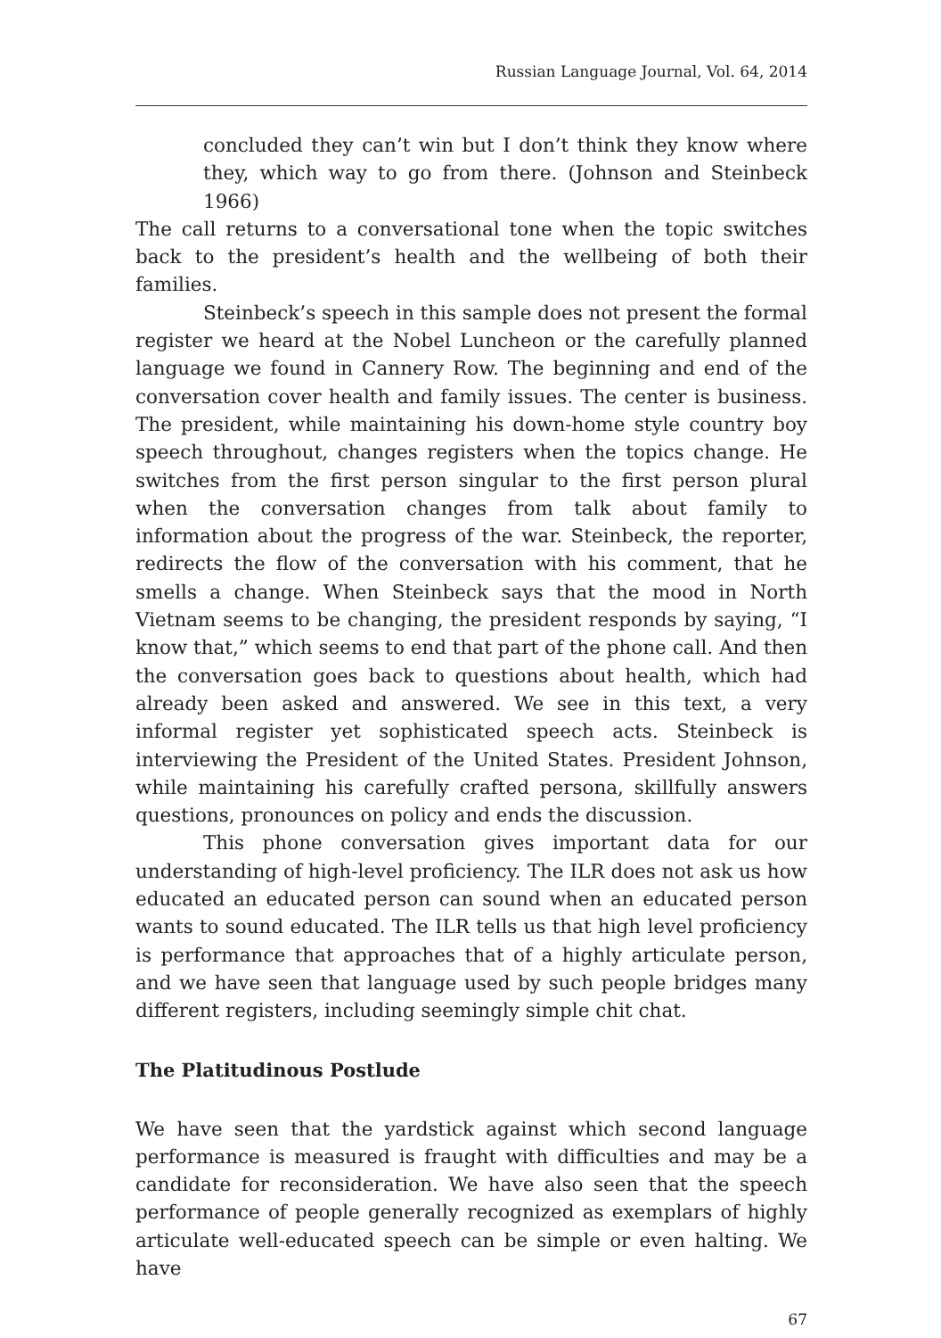Russian Language Journal, Vol. 64, 2014
concluded they can’t win but I don’t think they know where they, which way to go from there. (Johnson and Steinbeck 1966)
The call returns to a conversational tone when the topic switches back to the president’s health and the wellbeing of both their families.
Steinbeck’s speech in this sample does not present the formal register we heard at the Nobel Luncheon or the carefully planned language we found in Cannery Row. The beginning and end of the conversation cover health and family issues. The center is business. The president, while maintaining his down-home style country boy speech throughout, changes registers when the topics change. He switches from the first person singular to the first person plural when the conversation changes from talk about family to information about the progress of the war. Steinbeck, the reporter, redirects the flow of the conversation with his comment, that he smells a change. When Steinbeck says that the mood in North Vietnam seems to be changing, the president responds by saying, “I know that,” which seems to end that part of the phone call. And then the conversation goes back to questions about health, which had already been asked and answered. We see in this text, a very informal register yet sophisticated speech acts. Steinbeck is interviewing the President of the United States. President Johnson, while maintaining his carefully crafted persona, skillfully answers questions, pronounces on policy and ends the discussion.
This phone conversation gives important data for our understanding of high-level proficiency. The ILR does not ask us how educated an educated person can sound when an educated person wants to sound educated. The ILR tells us that high level proficiency is performance that approaches that of a highly articulate person, and we have seen that language used by such people bridges many different registers, including seemingly simple chit chat.
The Platitudinous Postlude
We have seen that the yardstick against which second language performance is measured is fraught with difficulties and may be a candidate for reconsideration. We have also seen that the speech performance of people generally recognized as exemplars of highly articulate well-educated speech can be simple or even halting. We have
67